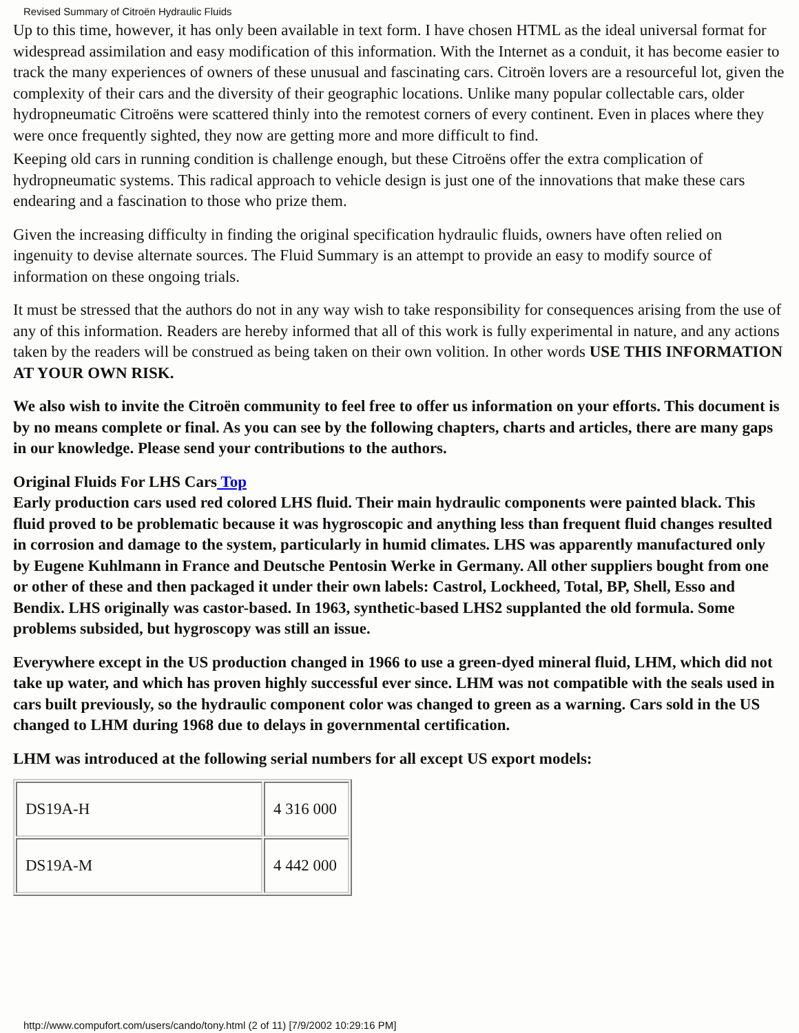Revised Summary of Citroën Hydraulic Fluids
Up to this time, however, it has only been available in text form. I have chosen HTML as the ideal universal format for widespread assimilation and easy modification of this information. With the Internet as a conduit, it has become easier to track the many experiences of owners of these unusual and fascinating cars. Citroën lovers are a resourceful lot, given the complexity of their cars and the diversity of their geographic locations. Unlike many popular collectable cars, older hydropneumatic Citroëns were scattered thinly into the remotest corners of every continent. Even in places where they were once frequently sighted, they now are getting more and more difficult to find.
Keeping old cars in running condition is challenge enough, but these Citroëns offer the extra complication of hydropneumatic systems. This radical approach to vehicle design is just one of the innovations that make these cars endearing and a fascination to those who prize them.
Given the increasing difficulty in finding the original specification hydraulic fluids, owners have often relied on ingenuity to devise alternate sources. The Fluid Summary is an attempt to provide an easy to modify source of information on these ongoing trials.
It must be stressed that the authors do not in any way wish to take responsibility for consequences arising from the use of any of this information. Readers are hereby informed that all of this work is fully experimental in nature, and any actions taken by the readers will be construed as being taken on their own volition. In other words USE THIS INFORMATION AT YOUR OWN RISK.
We also wish to invite the Citroën community to feel free to offer us information on your efforts. This document is by no means complete or final. As you can see by the following chapters, charts and articles, there are many gaps in our knowledge. Please send your contributions to the authors.
Original Fluids For LHS Cars Top
Early production cars used red colored LHS fluid. Their main hydraulic components were painted black. This fluid proved to be problematic because it was hygroscopic and anything less than frequent fluid changes resulted in corrosion and damage to the system, particularly in humid climates. LHS was apparently manufactured only by Eugene Kuhlmann in France and Deutsche Pentosin Werke in Germany. All other suppliers bought from one or other of these and then packaged it under their own labels: Castrol, Lockheed, Total, BP, Shell, Esso and Bendix. LHS originally was castor-based. In 1963, synthetic-based LHS2 supplanted the old formula. Some problems subsided, but hygroscopy was still an issue.
Everywhere except in the US production changed in 1966 to use a green-dyed mineral fluid, LHM, which did not take up water, and which has proven highly successful ever since. LHM was not compatible with the seals used in cars built previously, so the hydraulic component color was changed to green as a warning. Cars sold in the US changed to LHM during 1968 due to delays in governmental certification.
LHM was introduced at the following serial numbers for all except US export models:
| DS19A-H | 4 316 000 |
| DS19A-M | 4 442 000 |
http://www.compufort.com/users/cando/tony.html (2 of 11) [7/9/2002 10:29:16 PM]